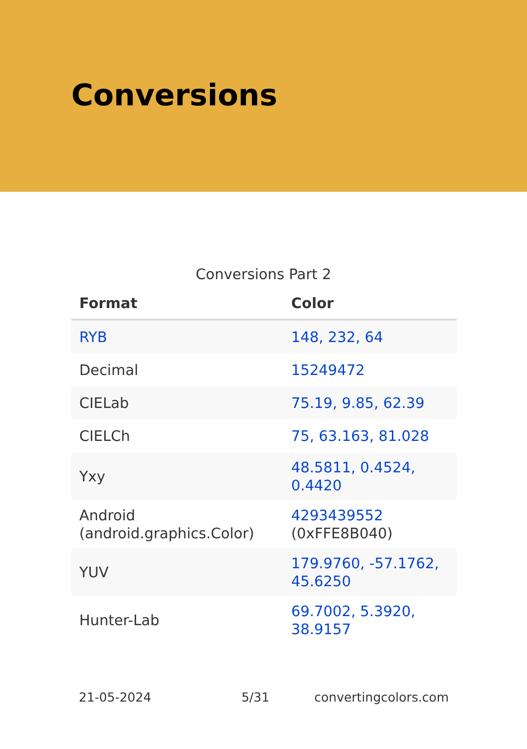Conversions
Conversions Part 2
| Format | Color |
| --- | --- |
| RYB | 148, 232, 64 |
| Decimal | 15249472 |
| CIELab | 75.19, 9.85, 62.39 |
| CIELCh | 75, 63.163, 81.028 |
| Yxy | 48.5811, 0.4524, 0.4420 |
| Android (android.graphics.Color) | 4293439552 (0xFFE8B040) |
| YUV | 179.9760, -57.1762, 45.6250 |
| Hunter-Lab | 69.7002, 5.3920, 38.9157 |
21-05-2024 5/31 convertingcolors.com